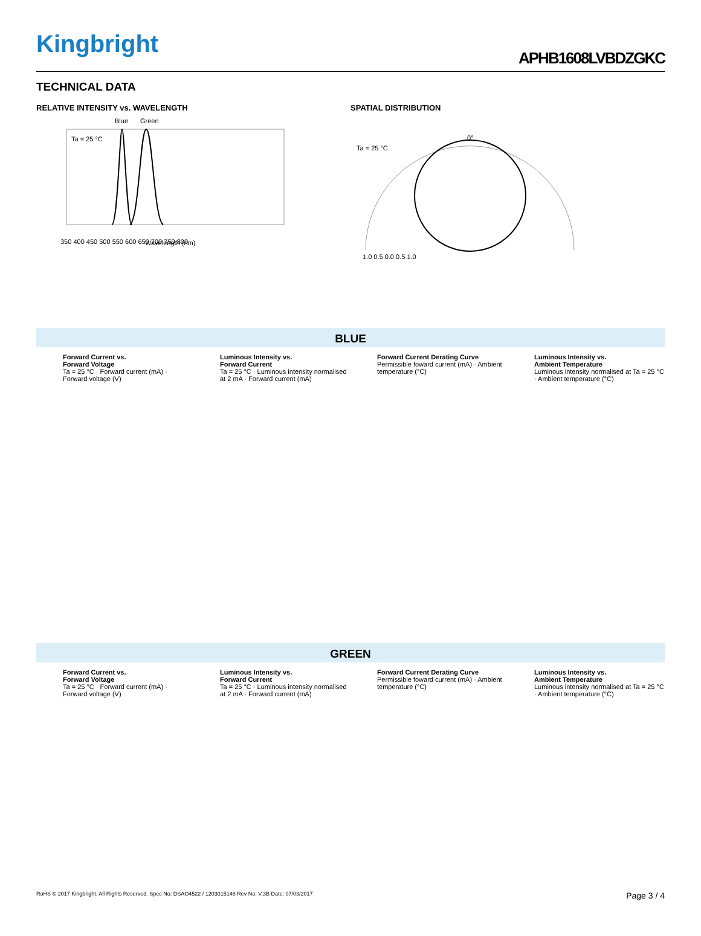Kingbright APHB1608LVBDZGKC
TECHNICAL DATA
RELATIVE INTENSITY vs. WAVELENGTH
Blue
Green
Ta = 25 °C
350 400 450 500 550 600 650 700 750 800
Wavelength (nm)
SPATIAL DISTRIBUTION
Ta = 25 °C
0°
1.0 0.5 0.0 0.5 1.0
BLUE
Forward Current vs.
Forward Voltage
Ta = 25 °C · Forward current (mA) · Forward voltage (V)
Luminous Intensity vs.
Forward Current
Ta = 25 °C · Luminous intensity normalised at 2 mA · Forward current (mA)
Forward Current Derating Curve
Permissible foward current (mA) · Ambient temperature (°C)
Luminous Intensity vs.
Ambient Temperature
Luminous intensity normalised at Ta = 25 °C · Ambient temperature (°C)
GREEN
Forward Current vs.
Forward Voltage
Ta = 25 °C · Forward current (mA) · Forward voltage (V)
Luminous Intensity vs.
Forward Current
Ta = 25 °C · Luminous intensity normalised at 2 mA · Forward current (mA)
Forward Current Derating Curve
Permissible foward current (mA) · Ambient temperature (°C)
Luminous Intensity vs.
Ambient Temperature
Luminous intensity normalised at Ta = 25 °C · Ambient temperature (°C)
RoHS © 2017 Kingbright. All Rights Reserved. Spec No: DSAO4522 / 1203015148 Rev No: V.3B Date: 07/03/2017 Page 3 / 4